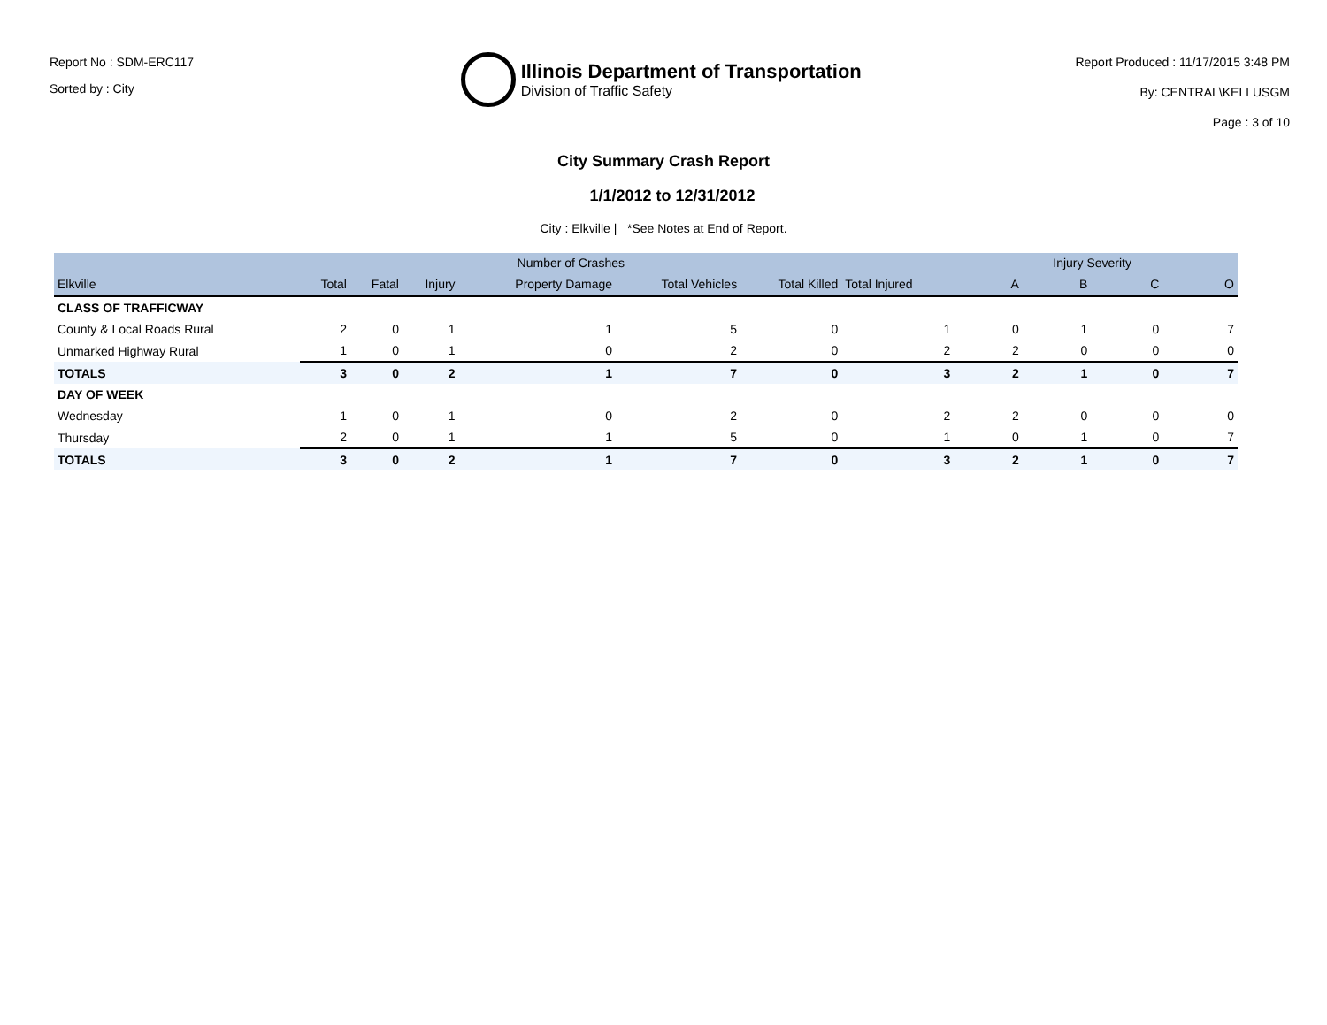Report No : SDM-ERC117
Sorted by : City
Illinois Department of Transportation
Division of Traffic Safety
Report Produced : 11/17/2015 3:48 PM
By: CENTRAL\KELLUSGM
Page : 3 of 10
City Summary Crash Report
1/1/2012 to 12/31/2012
City : Elkville | *See Notes at End of Report.
| | Number of Crashes | | | | | | | Injury Severity | | | |
| --- | --- | --- | --- | --- | --- | --- | --- | --- | --- | --- | --- |
| Elkville | Total | Fatal | Injury | Property Damage | Total Vehicles | Total Killed | Total Injured | A | B | C | O |
| CLASS OF TRAFFICWAY | | | | | | | | | | | |
| County & Local Roads Rural | 2 | 0 | 1 | 1 | 5 | 0 | 1 | 0 | 1 | 0 | 7 |
| Unmarked Highway Rural | 1 | 0 | 1 | 0 | 2 | 0 | 2 | 2 | 0 | 0 | 0 |
| TOTALS | 3 | 0 | 2 | 1 | 7 | 0 | 3 | 2 | 1 | 0 | 7 |
| DAY OF WEEK | | | | | | | | | | | |
| Wednesday | 1 | 0 | 1 | 0 | 2 | 0 | 2 | 2 | 0 | 0 | 0 |
| Thursday | 2 | 0 | 1 | 1 | 5 | 0 | 1 | 0 | 1 | 0 | 7 |
| TOTALS | 3 | 0 | 2 | 1 | 7 | 0 | 3 | 2 | 1 | 0 | 7 |